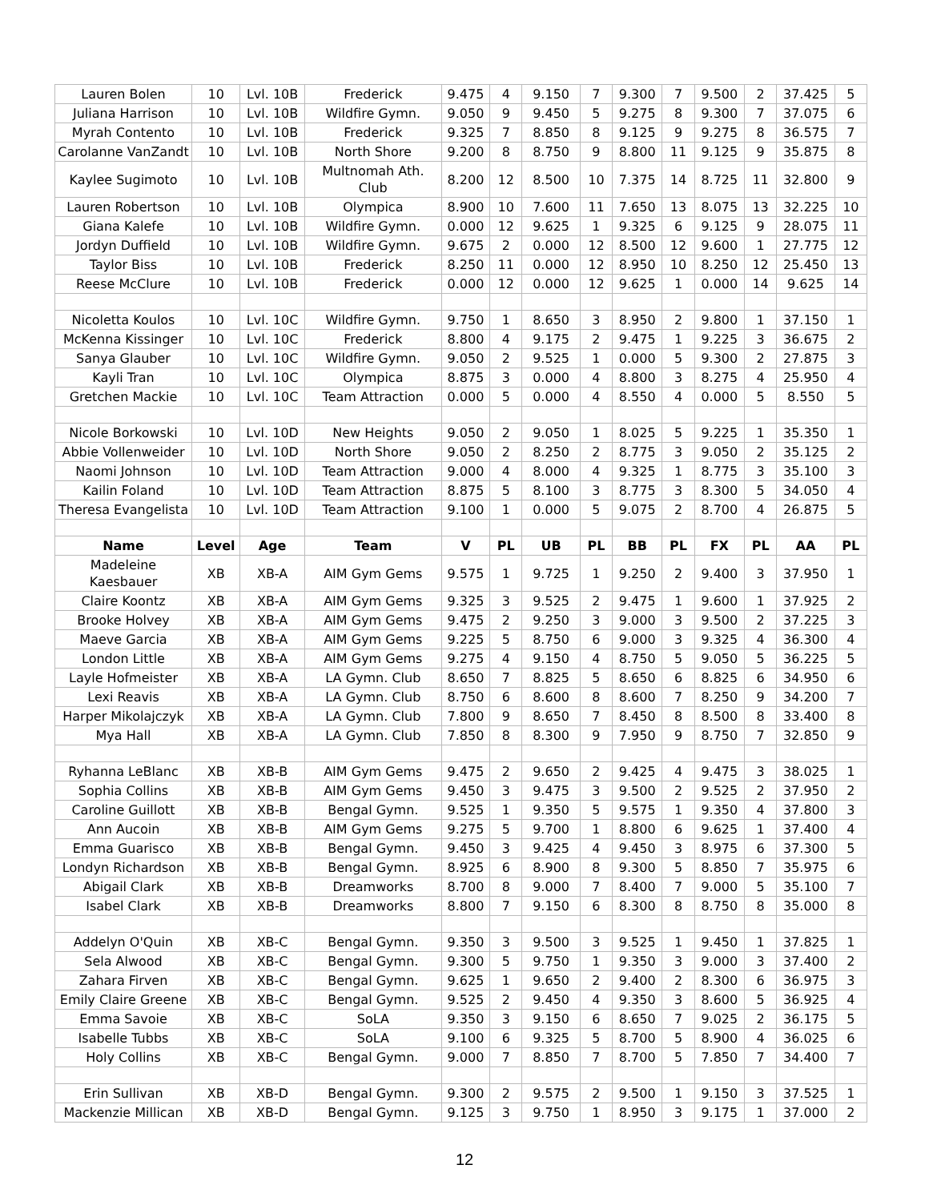| Lauren Bolen | 10 | Lvl. 10B | Frederick | 9.475 | 4 | 9.150 | 7 | 9.300 | 7 | 9.500 | 2 | 37.425 | 5 |
| Juliana Harrison | 10 | Lvl. 10B | Wildfire Gymn. | 9.050 | 9 | 9.450 | 5 | 9.275 | 8 | 9.300 | 7 | 37.075 | 6 |
| Myrah Contento | 10 | Lvl. 10B | Frederick | 9.325 | 7 | 8.850 | 8 | 9.125 | 9 | 9.275 | 8 | 36.575 | 7 |
| Carolanne VanZandt | 10 | Lvl. 10B | North Shore | 9.200 | 8 | 8.750 | 9 | 8.800 | 11 | 9.125 | 9 | 35.875 | 8 |
| Kaylee Sugimoto | 10 | Lvl. 10B | Multnomah Ath. Club | 8.200 | 12 | 8.500 | 10 | 7.375 | 14 | 8.725 | 11 | 32.800 | 9 |
| Lauren Robertson | 10 | Lvl. 10B | Olympica | 8.900 | 10 | 7.600 | 11 | 7.650 | 13 | 8.075 | 13 | 32.225 | 10 |
| Giana Kalefe | 10 | Lvl. 10B | Wildfire Gymn. | 0.000 | 12 | 9.625 | 1 | 9.325 | 6 | 9.125 | 9 | 28.075 | 11 |
| Jordyn Duffield | 10 | Lvl. 10B | Wildfire Gymn. | 9.675 | 2 | 0.000 | 12 | 8.500 | 12 | 9.600 | 1 | 27.775 | 12 |
| Taylor Biss | 10 | Lvl. 10B | Frederick | 8.250 | 11 | 0.000 | 12 | 8.950 | 10 | 8.250 | 12 | 25.450 | 13 |
| Reese McClure | 10 | Lvl. 10B | Frederick | 0.000 | 12 | 0.000 | 12 | 9.625 | 1 | 0.000 | 14 | 9.625 | 14 |
| Nicoletta Koulos | 10 | Lvl. 10C | Wildfire Gymn. | 9.750 | 1 | 8.650 | 3 | 8.950 | 2 | 9.800 | 1 | 37.150 | 1 |
| McKenna Kissinger | 10 | Lvl. 10C | Frederick | 8.800 | 4 | 9.175 | 2 | 9.475 | 1 | 9.225 | 3 | 36.675 | 2 |
| Sanya Glauber | 10 | Lvl. 10C | Wildfire Gymn. | 9.050 | 2 | 9.525 | 1 | 0.000 | 5 | 9.300 | 2 | 27.875 | 3 |
| Kayli Tran | 10 | Lvl. 10C | Olympica | 8.875 | 3 | 0.000 | 4 | 8.800 | 3 | 8.275 | 4 | 25.950 | 4 |
| Gretchen Mackie | 10 | Lvl. 10C | Team Attraction | 0.000 | 5 | 0.000 | 4 | 8.550 | 4 | 0.000 | 5 | 8.550 | 5 |
| Nicole Borkowski | 10 | Lvl. 10D | New Heights | 9.050 | 2 | 9.050 | 1 | 8.025 | 5 | 9.225 | 1 | 35.350 | 1 |
| Abbie Vollenweider | 10 | Lvl. 10D | North Shore | 9.050 | 2 | 8.250 | 2 | 8.775 | 3 | 9.050 | 2 | 35.125 | 2 |
| Naomi Johnson | 10 | Lvl. 10D | Team Attraction | 9.000 | 4 | 8.000 | 4 | 9.325 | 1 | 8.775 | 3 | 35.100 | 3 |
| Kailin Foland | 10 | Lvl. 10D | Team Attraction | 8.875 | 5 | 8.100 | 3 | 8.775 | 3 | 8.300 | 5 | 34.050 | 4 |
| Theresa Evangelista | 10 | Lvl. 10D | Team Attraction | 9.100 | 1 | 0.000 | 5 | 9.075 | 2 | 8.700 | 4 | 26.875 | 5 |
| Name | Level | Age | Team | V | PL | UB | PL | BB | PL | FX | PL | AA | PL |
| Madeleine Kaesbauer | XB | XB-A | AIM Gym Gems | 9.575 | 1 | 9.725 | 1 | 9.250 | 2 | 9.400 | 3 | 37.950 | 1 |
| Claire Koontz | XB | XB-A | AIM Gym Gems | 9.325 | 3 | 9.525 | 2 | 9.475 | 1 | 9.600 | 1 | 37.925 | 2 |
| Brooke Holvey | XB | XB-A | AIM Gym Gems | 9.475 | 2 | 9.250 | 3 | 9.000 | 3 | 9.500 | 2 | 37.225 | 3 |
| Maeve Garcia | XB | XB-A | AIM Gym Gems | 9.225 | 5 | 8.750 | 6 | 9.000 | 3 | 9.325 | 4 | 36.300 | 4 |
| London Little | XB | XB-A | AIM Gym Gems | 9.275 | 4 | 9.150 | 4 | 8.750 | 5 | 9.050 | 5 | 36.225 | 5 |
| Layle Hofmeister | XB | XB-A | LA Gymn. Club | 8.650 | 7 | 8.825 | 5 | 8.650 | 6 | 8.825 | 6 | 34.950 | 6 |
| Lexi Reavis | XB | XB-A | LA Gymn. Club | 8.750 | 6 | 8.600 | 8 | 8.600 | 7 | 8.250 | 9 | 34.200 | 7 |
| Harper Mikolajczyk | XB | XB-A | LA Gymn. Club | 7.800 | 9 | 8.650 | 7 | 8.450 | 8 | 8.500 | 8 | 33.400 | 8 |
| Mya Hall | XB | XB-A | LA Gymn. Club | 7.850 | 8 | 8.300 | 9 | 7.950 | 9 | 8.750 | 7 | 32.850 | 9 |
| Ryhanna LeBlanc | XB | XB-B | AIM Gym Gems | 9.475 | 2 | 9.650 | 2 | 9.425 | 4 | 9.475 | 3 | 38.025 | 1 |
| Sophia Collins | XB | XB-B | AIM Gym Gems | 9.450 | 3 | 9.475 | 3 | 9.500 | 2 | 9.525 | 2 | 37.950 | 2 |
| Caroline Guillott | XB | XB-B | Bengal Gymn. | 9.525 | 1 | 9.350 | 5 | 9.575 | 1 | 9.350 | 4 | 37.800 | 3 |
| Ann Aucoin | XB | XB-B | AIM Gym Gems | 9.275 | 5 | 9.700 | 1 | 8.800 | 6 | 9.625 | 1 | 37.400 | 4 |
| Emma Guarisco | XB | XB-B | Bengal Gymn. | 9.450 | 3 | 9.425 | 4 | 9.450 | 3 | 8.975 | 6 | 37.300 | 5 |
| Londyn Richardson | XB | XB-B | Bengal Gymn. | 8.925 | 6 | 8.900 | 8 | 9.300 | 5 | 8.850 | 7 | 35.975 | 6 |
| Abigail Clark | XB | XB-B | Dreamworks | 8.700 | 8 | 9.000 | 7 | 8.400 | 7 | 9.000 | 5 | 35.100 | 7 |
| Isabel Clark | XB | XB-B | Dreamworks | 8.800 | 7 | 9.150 | 6 | 8.300 | 8 | 8.750 | 8 | 35.000 | 8 |
| Addelyn O'Quin | XB | XB-C | Bengal Gymn. | 9.350 | 3 | 9.500 | 3 | 9.525 | 1 | 9.450 | 1 | 37.825 | 1 |
| Sela Alwood | XB | XB-C | Bengal Gymn. | 9.300 | 5 | 9.750 | 1 | 9.350 | 3 | 9.000 | 3 | 37.400 | 2 |
| Zahara Firven | XB | XB-C | Bengal Gymn. | 9.625 | 1 | 9.650 | 2 | 9.400 | 2 | 8.300 | 6 | 36.975 | 3 |
| Emily Claire Greene | XB | XB-C | Bengal Gymn. | 9.525 | 2 | 9.450 | 4 | 9.350 | 3 | 8.600 | 5 | 36.925 | 4 |
| Emma Savoie | XB | XB-C | SoLA | 9.350 | 3 | 9.150 | 6 | 8.650 | 7 | 9.025 | 2 | 36.175 | 5 |
| Isabelle Tubbs | XB | XB-C | SoLA | 9.100 | 6 | 9.325 | 5 | 8.700 | 5 | 8.900 | 4 | 36.025 | 6 |
| Holy Collins | XB | XB-C | Bengal Gymn. | 9.000 | 7 | 8.850 | 7 | 8.700 | 5 | 7.850 | 7 | 34.400 | 7 |
| Erin Sullivan | XB | XB-D | Bengal Gymn. | 9.300 | 2 | 9.575 | 2 | 9.500 | 1 | 9.150 | 3 | 37.525 | 1 |
| Mackenzie Millican | XB | XB-D | Bengal Gymn. | 9.125 | 3 | 9.750 | 1 | 8.950 | 3 | 9.175 | 1 | 37.000 | 2 |
12